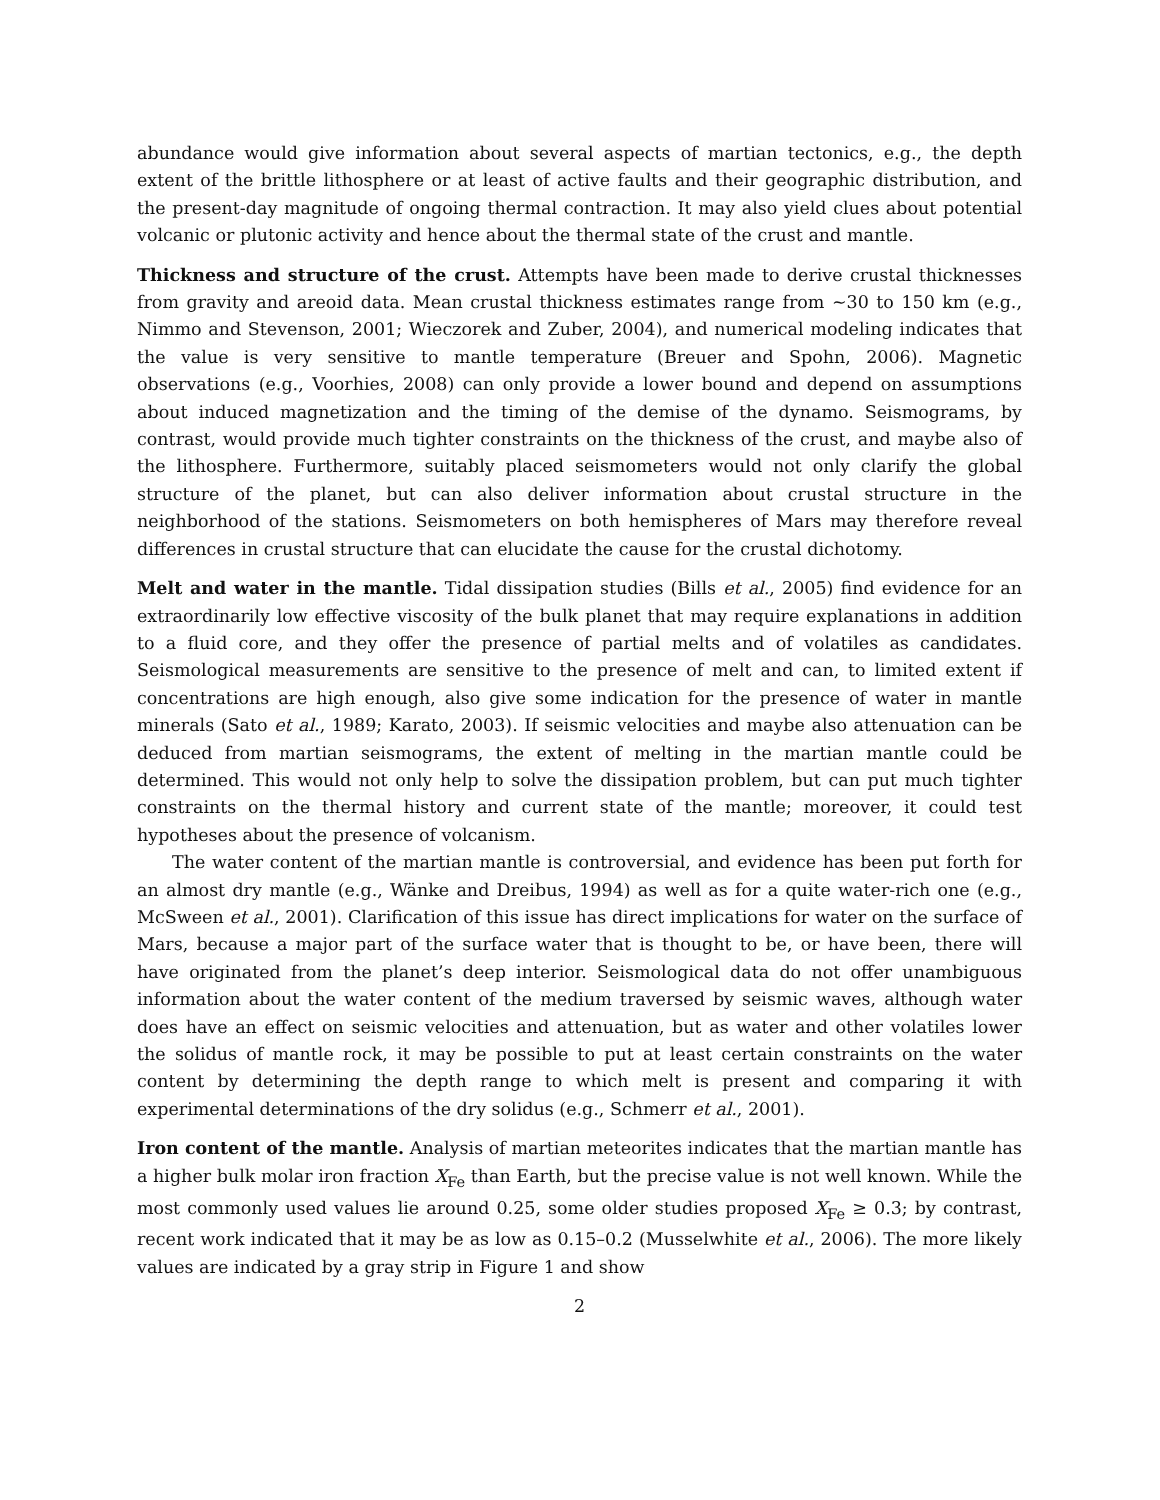abundance would give information about several aspects of martian tectonics, e.g., the depth extent of the brittle lithosphere or at least of active faults and their geographic distribution, and the present-day magnitude of ongoing thermal contraction. It may also yield clues about potential volcanic or plutonic activity and hence about the thermal state of the crust and mantle.
Thickness and structure of the crust. Attempts have been made to derive crustal thicknesses from gravity and areoid data. Mean crustal thickness estimates range from ∼30 to 150 km (e.g., Nimmo and Stevenson, 2001; Wieczorek and Zuber, 2004), and numerical modeling indicates that the value is very sensitive to mantle temperature (Breuer and Spohn, 2006). Magnetic observations (e.g., Voorhies, 2008) can only provide a lower bound and depend on assumptions about induced magnetization and the timing of the demise of the dynamo. Seismograms, by contrast, would provide much tighter constraints on the thickness of the crust, and maybe also of the lithosphere. Furthermore, suitably placed seismometers would not only clarify the global structure of the planet, but can also deliver information about crustal structure in the neighborhood of the stations. Seismometers on both hemispheres of Mars may therefore reveal differences in crustal structure that can elucidate the cause for the crustal dichotomy.
Melt and water in the mantle. Tidal dissipation studies (Bills et al., 2005) find evidence for an extraordinarily low effective viscosity of the bulk planet that may require explanations in addition to a fluid core, and they offer the presence of partial melts and of volatiles as candidates. Seismological measurements are sensitive to the presence of melt and can, to limited extent if concentrations are high enough, also give some indication for the presence of water in mantle minerals (Sato et al., 1989; Karato, 2003). If seismic velocities and maybe also attenuation can be deduced from martian seismograms, the extent of melting in the martian mantle could be determined. This would not only help to solve the dissipation problem, but can put much tighter constraints on the thermal history and current state of the mantle; moreover, it could test hypotheses about the presence of volcanism.
The water content of the martian mantle is controversial, and evidence has been put forth for an almost dry mantle (e.g., Wänke and Dreibus, 1994) as well as for a quite water-rich one (e.g., McSween et al., 2001). Clarification of this issue has direct implications for water on the surface of Mars, because a major part of the surface water that is thought to be, or have been, there will have originated from the planet’s deep interior. Seismological data do not offer unambiguous information about the water content of the medium traversed by seismic waves, although water does have an effect on seismic velocities and attenuation, but as water and other volatiles lower the solidus of mantle rock, it may be possible to put at least certain constraints on the water content by determining the depth range to which melt is present and comparing it with experimental determinations of the dry solidus (e.g., Schmerr et al., 2001).
Iron content of the mantle. Analysis of martian meteorites indicates that the martian mantle has a higher bulk molar iron fraction X<sub>Fe</sub> than Earth, but the precise value is not well known. While the most commonly used values lie around 0.25, some older studies proposed X<sub>Fe</sub> ≥ 0.3; by contrast, recent work indicated that it may be as low as 0.15–0.2 (Musselwhite et al., 2006). The more likely values are indicated by a gray strip in Figure 1 and show
2